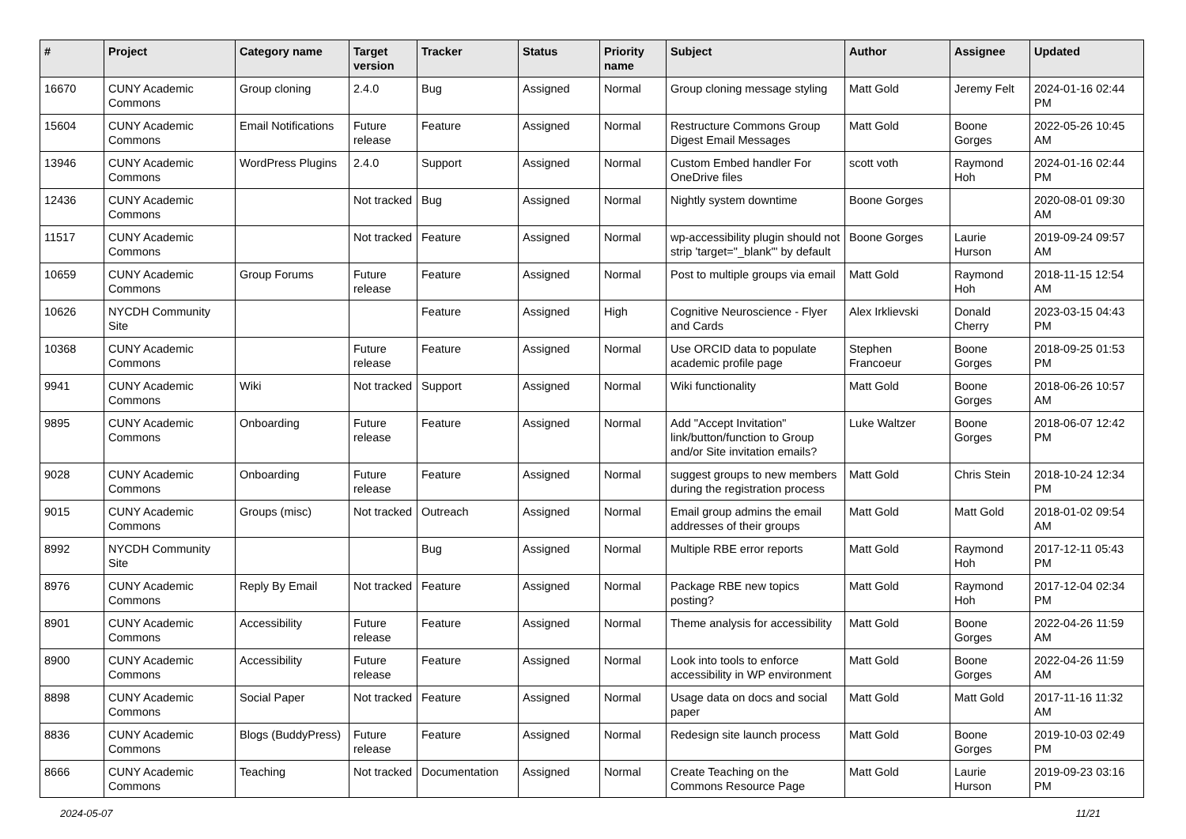| # | Project | Category name | Target version | Tracker | Status | Priority name | Subject | Author | Assignee | Updated |
| --- | --- | --- | --- | --- | --- | --- | --- | --- | --- | --- |
| 16670 | CUNY Academic Commons | Group cloning | 2.4.0 | Bug | Assigned | Normal | Group cloning message styling | Matt Gold | Jeremy Felt | 2024-01-16 02:44 PM |
| 15604 | CUNY Academic Commons | Email Notifications | Future release | Feature | Assigned | Normal | Restructure Commons Group Digest Email Messages | Matt Gold | Boone Gorges | 2022-05-26 10:45 AM |
| 13946 | CUNY Academic Commons | WordPress Plugins | 2.4.0 | Support | Assigned | Normal | Custom Embed handler For OneDrive files | scott voth | Raymond Hoh | 2024-01-16 02:44 PM |
| 12436 | CUNY Academic Commons | | Not tracked | Bug | Assigned | Normal | Nightly system downtime | Boone Gorges | | 2020-08-01 09:30 AM |
| 11517 | CUNY Academic Commons | | Not tracked | Feature | Assigned | Normal | wp-accessibility plugin should not strip 'target="_blank"' by default | Boone Gorges | Laurie Hurson | 2019-09-24 09:57 AM |
| 10659 | CUNY Academic Commons | Group Forums | Future release | Feature | Assigned | Normal | Post to multiple groups via email | Matt Gold | Raymond Hoh | 2018-11-15 12:54 AM |
| 10626 | NYCDH Community Site | | | Feature | Assigned | High | Cognitive Neuroscience - Flyer and Cards | Alex Irklievski | Donald Cherry | 2023-03-15 04:43 PM |
| 10368 | CUNY Academic Commons | | Future release | Feature | Assigned | Normal | Use ORCID data to populate academic profile page | Stephen Francoeur | Boone Gorges | 2018-09-25 01:53 PM |
| 9941 | CUNY Academic Commons | Wiki | Not tracked | Support | Assigned | Normal | Wiki functionality | Matt Gold | Boone Gorges | 2018-06-26 10:57 AM |
| 9895 | CUNY Academic Commons | Onboarding | Future release | Feature | Assigned | Normal | Add "Accept Invitation" link/button/function to Group and/or Site invitation emails? | Luke Waltzer | Boone Gorges | 2018-06-07 12:42 PM |
| 9028 | CUNY Academic Commons | Onboarding | Future release | Feature | Assigned | Normal | suggest groups to new members during the registration process | Matt Gold | Chris Stein | 2018-10-24 12:34 PM |
| 9015 | CUNY Academic Commons | Groups (misc) | Not tracked | Outreach | Assigned | Normal | Email group admins the email addresses of their groups | Matt Gold | Matt Gold | 2018-01-02 09:54 AM |
| 8992 | NYCDH Community Site | | | Bug | Assigned | Normal | Multiple RBE error reports | Matt Gold | Raymond Hoh | 2017-12-11 05:43 PM |
| 8976 | CUNY Academic Commons | Reply By Email | Not tracked | Feature | Assigned | Normal | Package RBE new topics posting? | Matt Gold | Raymond Hoh | 2017-12-04 02:34 PM |
| 8901 | CUNY Academic Commons | Accessibility | Future release | Feature | Assigned | Normal | Theme analysis for accessibility | Matt Gold | Boone Gorges | 2022-04-26 11:59 AM |
| 8900 | CUNY Academic Commons | Accessibility | Future release | Feature | Assigned | Normal | Look into tools to enforce accessibility in WP environment | Matt Gold | Boone Gorges | 2022-04-26 11:59 AM |
| 8898 | CUNY Academic Commons | Social Paper | Not tracked | Feature | Assigned | Normal | Usage data on docs and social paper | Matt Gold | Matt Gold | 2017-11-16 11:32 AM |
| 8836 | CUNY Academic Commons | Blogs (BuddyPress) | Future release | Feature | Assigned | Normal | Redesign site launch process | Matt Gold | Boone Gorges | 2019-10-03 02:49 PM |
| 8666 | CUNY Academic Commons | Teaching | Not tracked | Documentation | Assigned | Normal | Create Teaching on the Commons Resource Page | Matt Gold | Laurie Hurson | 2019-09-23 03:16 PM |
2024-05-07 11/21